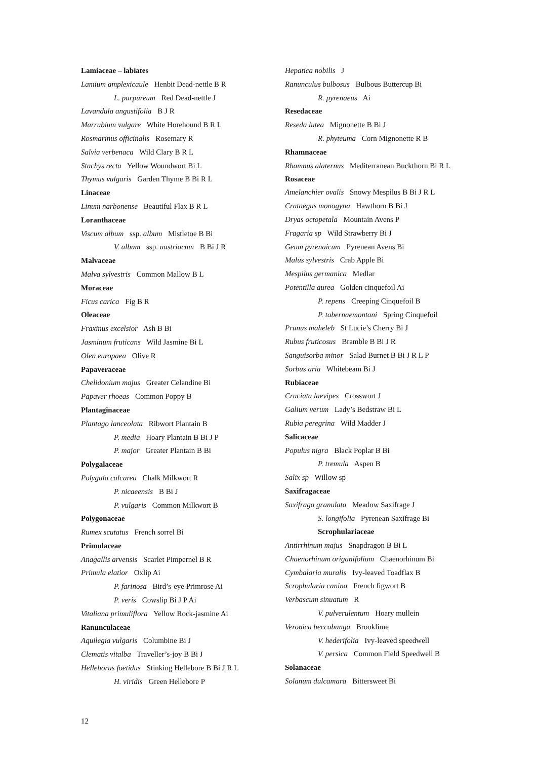Lamiaceae – labiates
Lamium amplexicaule Henbit Dead-nettle B R
L. purpureum Red Dead-nettle J
Lavandula angustifolia B J R
Marrubium vulgare White Horehound B R L
Rosmarinus officinalis Rosemary R
Salvia verbenaca Wild Clary B R L
Stachys recta Yellow Woundwort Bi L
Thymus vulgaris Garden Thyme B Bi R L
Linaceae
Linum narbonense Beautiful Flax B R L
Loranthaceae
Viscum album ssp. album Mistletoe B Bi
V. album ssp. austriacum B Bi J R
Malvaceae
Malva sylvestris Common Mallow B L
Moraceae
Ficus carica Fig B R
Oleaceae
Fraxinus excelsior Ash B Bi
Jasminum fruticans Wild Jasmine Bi L
Olea europaea Olive R
Papaveraceae
Chelidonium majus Greater Celandine Bi
Papaver rhoeas Common Poppy B
Plantaginaceae
Plantago lanceolata Ribwort Plantain B
P. media Hoary Plantain B Bi J P
P. major Greater Plantain B Bi
Polygalaceae
Polygala calcarea Chalk Milkwort R
P. nicaeensis B Bi J
P. vulgaris Common Milkwort B
Polygonaceae
Rumex scutatus French sorrel Bi
Primulaceae
Anagallis arvensis Scarlet Pimpernel B R
Primula elatior Oxlip Ai
P. farinosa Bird’s-eye Primrose Ai
P. veris Cowslip Bi J P Ai
Vitaliana primuliflora Yellow Rock-jasmine Ai
Ranunculaceae
Aquilegia vulgaris Columbine Bi J
Clematis vitalba Traveller’s-joy B Bi J
Helleborus foetidus Stinking Hellebore B Bi J R L
H. viridis Green Hellebore P
Hepatica nobilis J
Ranunculus bulbosus Bulbous Buttercup Bi
R. pyrenaeus Ai
Resedaceae
Reseda lutea Mignonette B Bi J
R. phyteuma Corn Mignonette R B
Rhamnaceae
Rhamnus alaternus Mediterranean Buckthorn Bi R L
Rosaceae
Amelanchier ovalis Snowy Mespilus B Bi J R L
Crataegus monogyna Hawthorn B Bi J
Dryas octopetala Mountain Avens P
Fragaria sp Wild Strawberry Bi J
Geum pyrenaicum Pyrenean Avens Bi
Malus sylvestris Crab Apple Bi
Mespilus germanica Medlar
Potentilla aurea Golden cinquefoil Ai
P. repens Creeping Cinquefoil B
P. tabernaemontani Spring Cinquefoil
Prunus maheleb St Lucie’s Cherry Bi J
Rubus fruticosus Bramble B Bi J R
Sanguisorba minor Salad Burnet B Bi J R L P
Sorbus aria Whitebeam Bi J
Rubiaceae
Cruciata laevipes Crosswort J
Galium verum Lady’s Bedstraw Bi L
Rubia peregrina Wild Madder J
Salicaceae
Populus nigra Black Poplar B Bi
P. tremula Aspen B
Salix sp Willow sp
Saxifragaceae
Saxifraga granulata Meadow Saxifrage J
S. longifolia Pyrenean Saxifrage Bi
Scrophulariaceae
Antirrhinum majus Snapdragon B Bi L
Chaenorhinum origanifolium Chaenorhinum Bi
Cymbalaria muralis Ivy-leaved Toadflax B
Scrophularia canina French figwort B
Verbascum sinuatum R
V. pulverulentum Hoary mullein
Veronica beccabunga Brooklime
V. hederifolia Ivy-leaved speedwell
V. persica Common Field Speedwell B
Solanaceae
Solanum dulcamara Bittersweet Bi
12